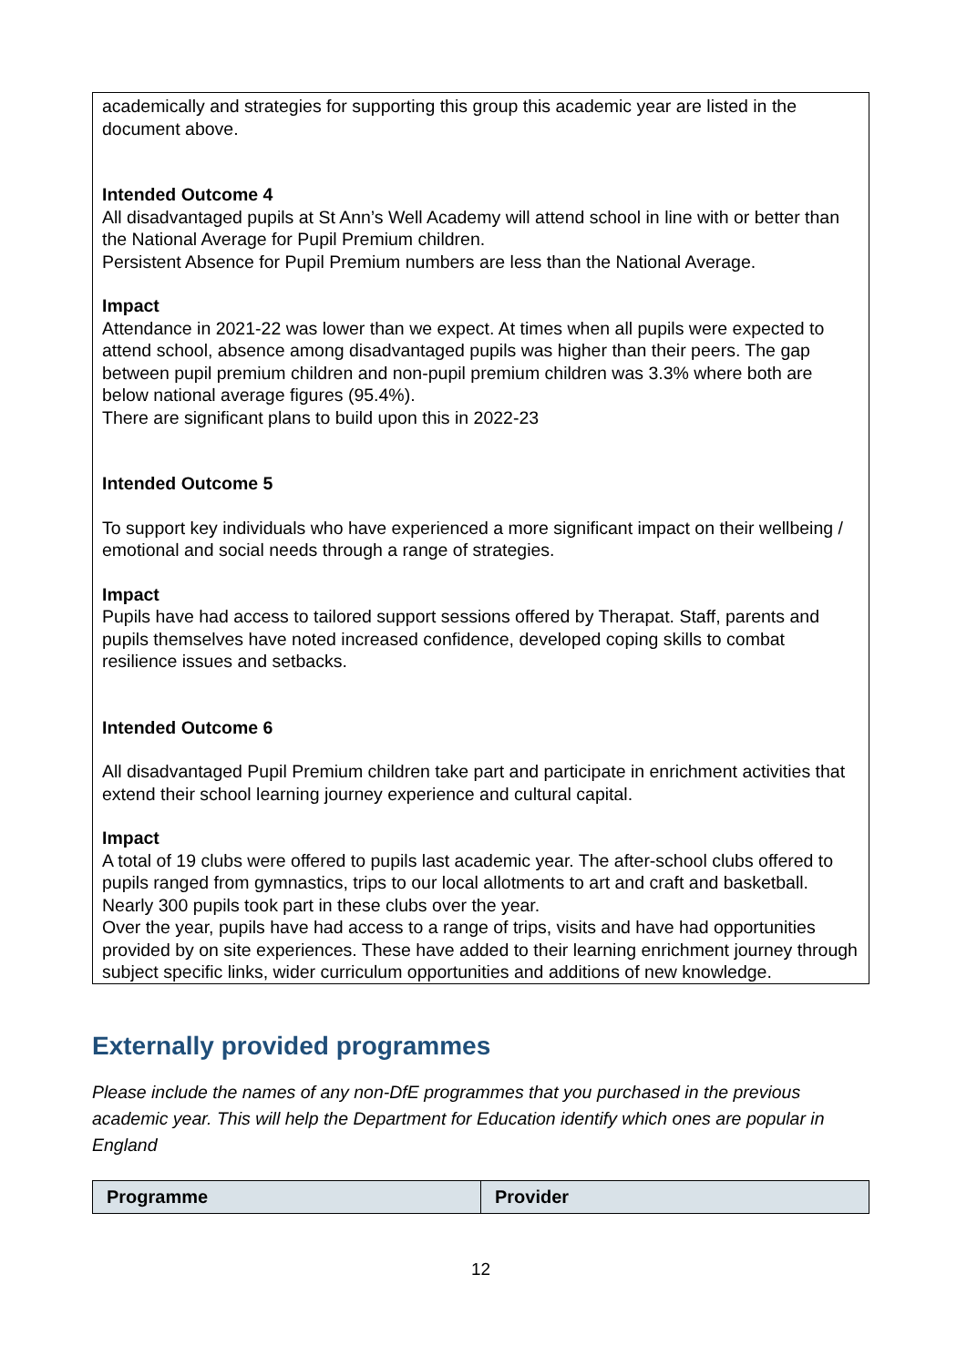academically and strategies for supporting this group this academic year are listed in the document above.
Intended Outcome 4
All disadvantaged pupils at St Ann’s Well Academy will attend school in line with or better than the National Average for Pupil Premium children.
Persistent Absence for Pupil Premium numbers are less than the National Average.
Impact
Attendance in 2021-22 was lower than we expect. At times when all pupils were expected to attend school, absence among disadvantaged pupils was higher than their peers. The gap between pupil premium children and non-pupil premium children was 3.3% where both are below national average figures (95.4%).
There are significant plans to build upon this in 2022-23
Intended Outcome 5
To support key individuals who have experienced a more significant impact on their wellbeing / emotional and social needs through a range of strategies.
Impact
Pupils have had access to tailored support sessions offered by Therapat. Staff, parents and pupils themselves have noted increased confidence, developed coping skills to combat resilience issues and setbacks.
Intended Outcome 6
All disadvantaged Pupil Premium children take part and participate in enrichment activities that extend their school learning journey experience and cultural capital.
Impact
A total of 19 clubs were offered to pupils last academic year. The after-school clubs offered to pupils ranged from gymnastics, trips to our local allotments to art and craft and basketball. Nearly 300 pupils took part in these clubs over the year.
Over the year, pupils have had access to a range of trips, visits and have had opportunities provided by on site experiences. These have added to their learning enrichment journey through subject specific links, wider curriculum opportunities and additions of new knowledge.
Externally provided programmes
Please include the names of any non-DfE programmes that you purchased in the previous academic year. This will help the Department for Education identify which ones are popular in England
| Programme | Provider |
| --- | --- |
12